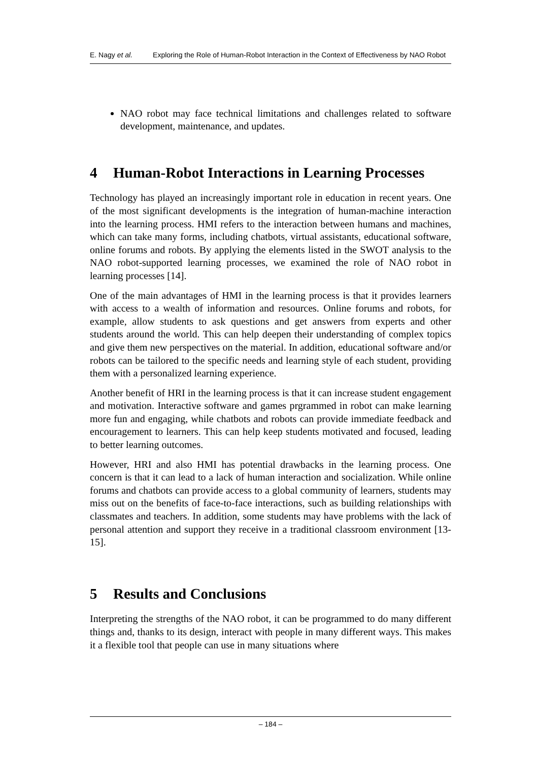E. Nagy et al. Exploring the Role of Human-Robot Interaction in the Context of Effectiveness by NAO Robot
NAO robot may face technical limitations and challenges related to software development, maintenance, and updates.
4 Human-Robot Interactions in Learning Processes
Technology has played an increasingly important role in education in recent years. One of the most significant developments is the integration of human-machine interaction into the learning process. HMI refers to the interaction between humans and machines, which can take many forms, including chatbots, virtual assistants, educational software, online forums and robots. By applying the elements listed in the SWOT analysis to the NAO robot-supported learning processes, we examined the role of NAO robot in learning processes [14].
One of the main advantages of HMI in the learning process is that it provides learners with access to a wealth of information and resources. Online forums and robots, for example, allow students to ask questions and get answers from experts and other students around the world. This can help deepen their understanding of complex topics and give them new perspectives on the material. In addition, educational software and/or robots can be tailored to the specific needs and learning style of each student, providing them with a personalized learning experience.
Another benefit of HRI in the learning process is that it can increase student engagement and motivation. Interactive software and games prgrammed in robot can make learning more fun and engaging, while chatbots and robots can provide immediate feedback and encouragement to learners. This can help keep students motivated and focused, leading to better learning outcomes.
However, HRI and also HMI has potential drawbacks in the learning process. One concern is that it can lead to a lack of human interaction and socialization. While online forums and chatbots can provide access to a global community of learners, students may miss out on the benefits of face-to-face interactions, such as building relationships with classmates and teachers. In addition, some students may have problems with the lack of personal attention and support they receive in a traditional classroom environment [13-15].
5 Results and Conclusions
Interpreting the strengths of the NAO robot, it can be programmed to do many different things and, thanks to its design, interact with people in many different ways. This makes it a flexible tool that people can use in many situations where
– 184 –